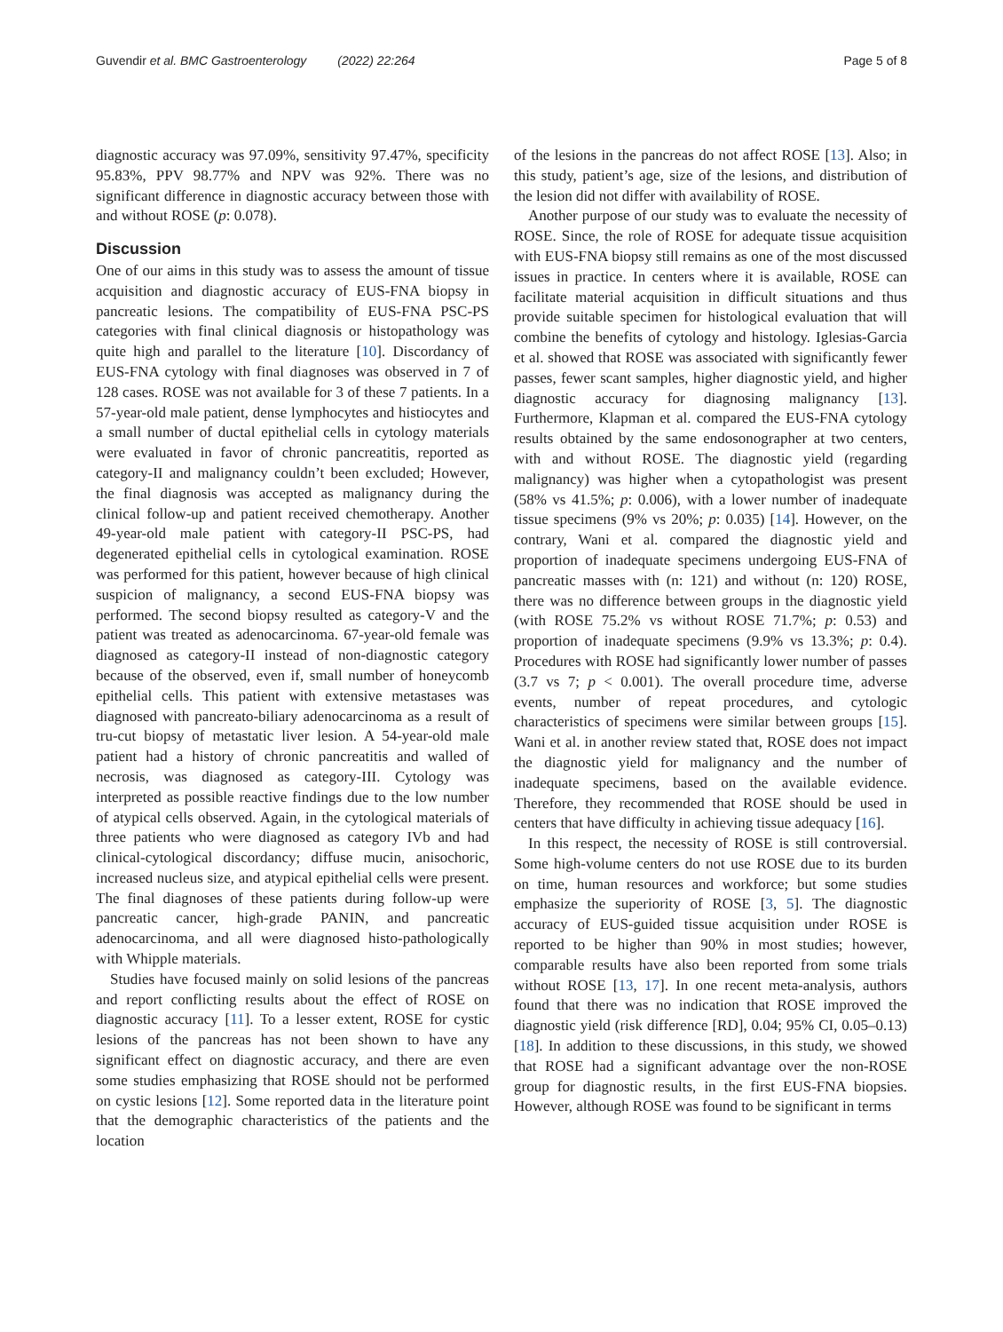Guvendir et al. BMC Gastroenterology (2022) 22:264 Page 5 of 8
diagnostic accuracy was 97.09%, sensitivity 97.47%, specificity 95.83%, PPV 98.77% and NPV was 92%. There was no significant difference in diagnostic accuracy between those with and without ROSE (p: 0.078).
Discussion
One of our aims in this study was to assess the amount of tissue acquisition and diagnostic accuracy of EUS-FNA biopsy in pancreatic lesions. The compatibility of EUS-FNA PSC-PS categories with final clinical diagnosis or histopathology was quite high and parallel to the literature [10]. Discordancy of EUS-FNA cytology with final diagnoses was observed in 7 of 128 cases. ROSE was not available for 3 of these 7 patients. In a 57-year-old male patient, dense lymphocytes and histiocytes and a small number of ductal epithelial cells in cytology materials were evaluated in favor of chronic pancreatitis, reported as category-II and malignancy couldn’t been excluded; However, the final diagnosis was accepted as malignancy during the clinical follow-up and patient received chemotherapy. Another 49-year-old male patient with category-II PSC-PS, had degenerated epithelial cells in cytological examination. ROSE was performed for this patient, however because of high clinical suspicion of malignancy, a second EUS-FNA biopsy was performed. The second biopsy resulted as category-V and the patient was treated as adenocarcinoma. 67-year-old female was diagnosed as category-II instead of non-diagnostic category because of the observed, even if, small number of honeycomb epithelial cells. This patient with extensive metastases was diagnosed with pancreato-biliary adenocarcinoma as a result of tru-cut biopsy of metastatic liver lesion. A 54-year-old male patient had a history of chronic pancreatitis and walled of necrosis, was diagnosed as category-III. Cytology was interpreted as possible reactive findings due to the low number of atypical cells observed. Again, in the cytological materials of three patients who were diagnosed as category IVb and had clinical-cytological discordancy; diffuse mucin, anisochoric, increased nucleus size, and atypical epithelial cells were present. The final diagnoses of these patients during follow-up were pancreatic cancer, high-grade PANIN, and pancreatic adenocarcinoma, and all were diagnosed histo-pathologically with Whipple materials.
Studies have focused mainly on solid lesions of the pancreas and report conflicting results about the effect of ROSE on diagnostic accuracy [11]. To a lesser extent, ROSE for cystic lesions of the pancreas has not been shown to have any significant effect on diagnostic accuracy, and there are even some studies emphasizing that ROSE should not be performed on cystic lesions [12]. Some reported data in the literature point that the demographic characteristics of the patients and the location
of the lesions in the pancreas do not affect ROSE [13]. Also; in this study, patient’s age, size of the lesions, and distribution of the lesion did not differ with availability of ROSE.
Another purpose of our study was to evaluate the necessity of ROSE. Since, the role of ROSE for adequate tissue acquisition with EUS-FNA biopsy still remains as one of the most discussed issues in practice. In centers where it is available, ROSE can facilitate material acquisition in difficult situations and thus provide suitable specimen for histological evaluation that will combine the benefits of cytology and histology. Iglesias-Garcia et al. showed that ROSE was associated with significantly fewer passes, fewer scant samples, higher diagnostic yield, and higher diagnostic accuracy for diagnosing malignancy [13]. Furthermore, Klapman et al. compared the EUS-FNA cytology results obtained by the same endosonographer at two centers, with and without ROSE. The diagnostic yield (regarding malignancy) was higher when a cytopathologist was present (58% vs 41.5%; p: 0.006), with a lower number of inadequate tissue specimens (9% vs 20%; p: 0.035) [14]. However, on the contrary, Wani et al. compared the diagnostic yield and proportion of inadequate specimens undergoing EUS-FNA of pancreatic masses with (n: 121) and without (n: 120) ROSE, there was no difference between groups in the diagnostic yield (with ROSE 75.2% vs without ROSE 71.7%; p: 0.53) and proportion of inadequate specimens (9.9% vs 13.3%; p: 0.4). Procedures with ROSE had significantly lower number of passes (3.7 vs 7; p < 0.001). The overall procedure time, adverse events, number of repeat procedures, and cytologic characteristics of specimens were similar between groups [15]. Wani et al. in another review stated that, ROSE does not impact the diagnostic yield for malignancy and the number of inadequate specimens, based on the available evidence. Therefore, they recommended that ROSE should be used in centers that have difficulty in achieving tissue adequacy [16].
In this respect, the necessity of ROSE is still controversial. Some high-volume centers do not use ROSE due to its burden on time, human resources and workforce; but some studies emphasize the superiority of ROSE [3, 5]. The diagnostic accuracy of EUS-guided tissue acquisition under ROSE is reported to be higher than 90% in most studies; however, comparable results have also been reported from some trials without ROSE [13, 17]. In one recent meta-analysis, authors found that there was no indication that ROSE improved the diagnostic yield (risk difference [RD], 0.04; 95% CI, 0.05–0.13) [18]. In addition to these discussions, in this study, we showed that ROSE had a significant advantage over the non-ROSE group for diagnostic results, in the first EUS-FNA biopsies. However, although ROSE was found to be significant in terms